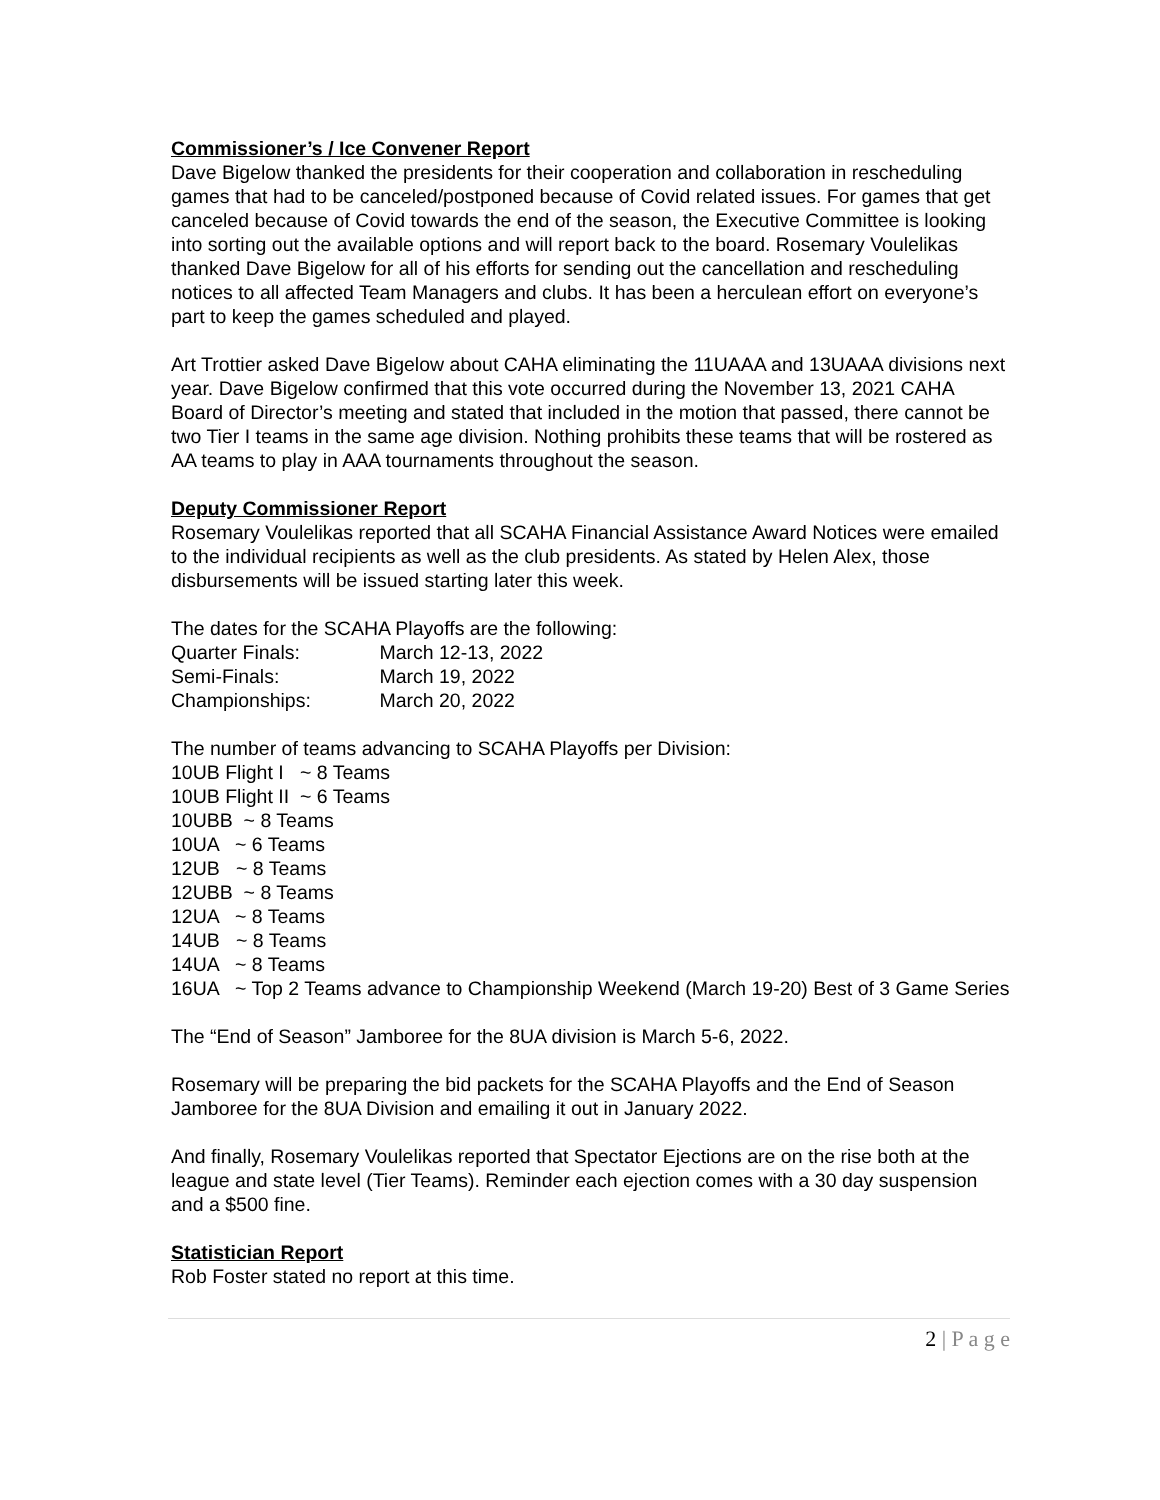Commissioner’s / Ice Convener Report
Dave Bigelow thanked the presidents for their cooperation and collaboration in rescheduling games that had to be canceled/postponed because of Covid related issues. For games that get canceled because of Covid towards the end of the season, the Executive Committee is looking into sorting out the available options and will report back to the board. Rosemary Voulelikas thanked Dave Bigelow for all of his efforts for sending out the cancellation and rescheduling notices to all affected Team Managers and clubs. It has been a herculean effort on everyone’s part to keep the games scheduled and played.
Art Trottier asked Dave Bigelow about CAHA eliminating the 11UAAA and 13UAAA divisions next year. Dave Bigelow confirmed that this vote occurred during the November 13, 2021 CAHA Board of Director’s meeting and stated that included in the motion that passed, there cannot be two Tier I teams in the same age division. Nothing prohibits these teams that will be rostered as AA teams to play in AAA tournaments throughout the season.
Deputy Commissioner Report
Rosemary Voulelikas reported that all SCAHA Financial Assistance Award Notices were emailed to the individual recipients as well as the club presidents. As stated by Helen Alex, those disbursements will be issued starting later this week.
The dates for the SCAHA Playoffs are the following:
Quarter Finals: March 12-13, 2022
Semi-Finals: March 19, 2022
Championships: March 20, 2022
The number of teams advancing to SCAHA Playoffs per Division:
10UB Flight I ~ 8 Teams
10UB Flight II ~ 6 Teams
10UBB ~ 8 Teams
10UA ~ 6 Teams
12UB ~ 8 Teams
12UBB ~ 8 Teams
12UA ~ 8 Teams
14UB ~ 8 Teams
14UA ~ 8 Teams
16UA ~ Top 2 Teams advance to Championship Weekend (March 19-20) Best of 3 Game Series
The “End of Season” Jamboree for the 8UA division is March 5-6, 2022.
Rosemary will be preparing the bid packets for the SCAHA Playoffs and the End of Season Jamboree for the 8UA Division and emailing it out in January 2022.
And finally, Rosemary Voulelikas reported that Spectator Ejections are on the rise both at the league and state level (Tier Teams). Reminder each ejection comes with a 30 day suspension and a $500 fine.
Statistician Report
Rob Foster stated no report at this time.
2 | P a g e